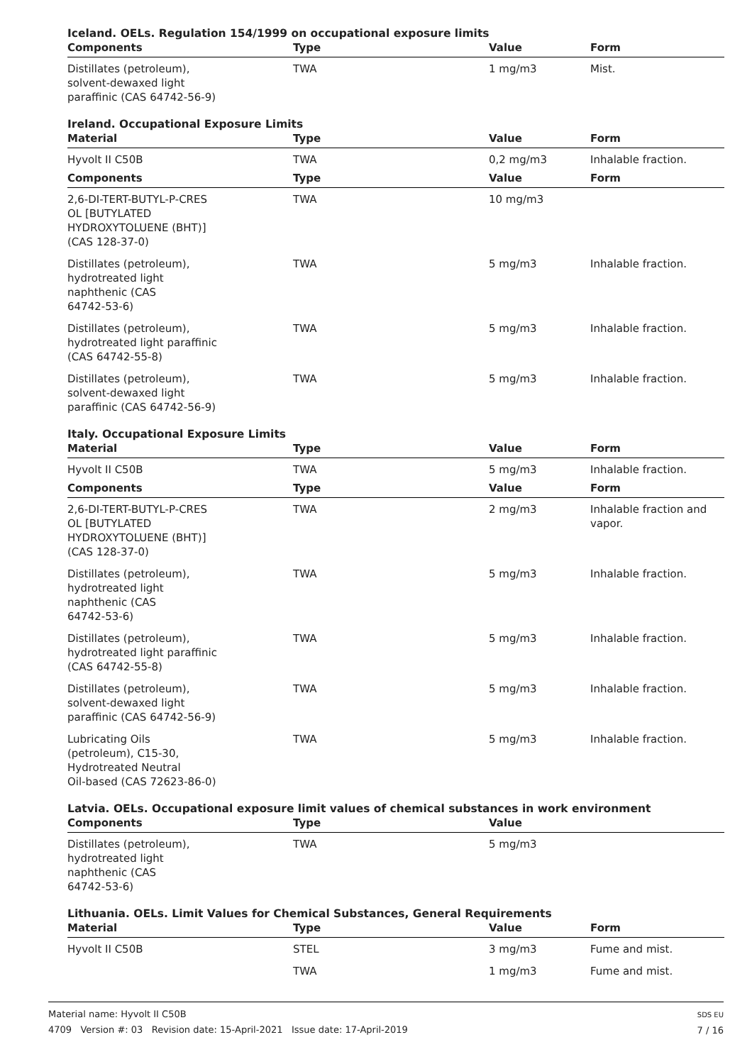Iceland. OELs. Regulation 154/1999 on occupational exposure limits
| Components | Type | Value | Form |
| --- | --- | --- | --- |
| Distillates (petroleum), solvent-dewaxed light paraffinic (CAS 64742-56-9) | TWA | 1 mg/m3 | Mist. |
Ireland. Occupational Exposure Limits
| Material | Type | Value | Form |
| --- | --- | --- | --- |
| Hyvolt II C50B | TWA | 0,2 mg/m3 | Inhalable fraction. |
| Components | Type | Value | Form |
| 2,6-DI-TERT-BUTYL-P-CRES OL [BUTYLATED HYDROXYTOLUENE (BHT)] (CAS 128-37-0) | TWA | 10 mg/m3 | |
| Distillates (petroleum), hydrotreated light naphthenic (CAS 64742-53-6) | TWA | 5 mg/m3 | Inhalable fraction. |
| Distillates (petroleum), hydrotreated light paraffinic (CAS 64742-55-8) | TWA | 5 mg/m3 | Inhalable fraction. |
| Distillates (petroleum), solvent-dewaxed light paraffinic (CAS 64742-56-9) | TWA | 5 mg/m3 | Inhalable fraction. |
Italy. Occupational Exposure Limits
| Material | Type | Value | Form |
| --- | --- | --- | --- |
| Hyvolt II C50B | TWA | 5 mg/m3 | Inhalable fraction. |
| Components | Type | Value | Form |
| 2,6-DI-TERT-BUTYL-P-CRES OL [BUTYLATED HYDROXYTOLUENE (BHT)] (CAS 128-37-0) | TWA | 2 mg/m3 | Inhalable fraction and vapor. |
| Distillates (petroleum), hydrotreated light naphthenic (CAS 64742-53-6) | TWA | 5 mg/m3 | Inhalable fraction. |
| Distillates (petroleum), hydrotreated light paraffinic (CAS 64742-55-8) | TWA | 5 mg/m3 | Inhalable fraction. |
| Distillates (petroleum), solvent-dewaxed light paraffinic (CAS 64742-56-9) | TWA | 5 mg/m3 | Inhalable fraction. |
| Lubricating Oils (petroleum), C15-30, Hydrotreated Neutral Oil-based (CAS 72623-86-0) | TWA | 5 mg/m3 | Inhalable fraction. |
Latvia. OELs. Occupational exposure limit values of chemical substances in work environment
| Components | Type | Value | |
| --- | --- | --- | --- |
| Distillates (petroleum), hydrotreated light naphthenic (CAS 64742-53-6) | TWA | 5 mg/m3 | |
Lithuania. OELs. Limit Values for Chemical Substances, General Requirements
| Material | Type | Value | Form |
| --- | --- | --- | --- |
| Hyvolt II C50B | STEL | 3 mg/m3 | Fume and mist. |
| | TWA | 1 mg/m3 | Fume and mist. |
Material name: Hyvolt II C50B
4709 Version #: 03 Revision date: 15-April-2021 Issue date: 17-April-2019
SDS EU
7 / 16